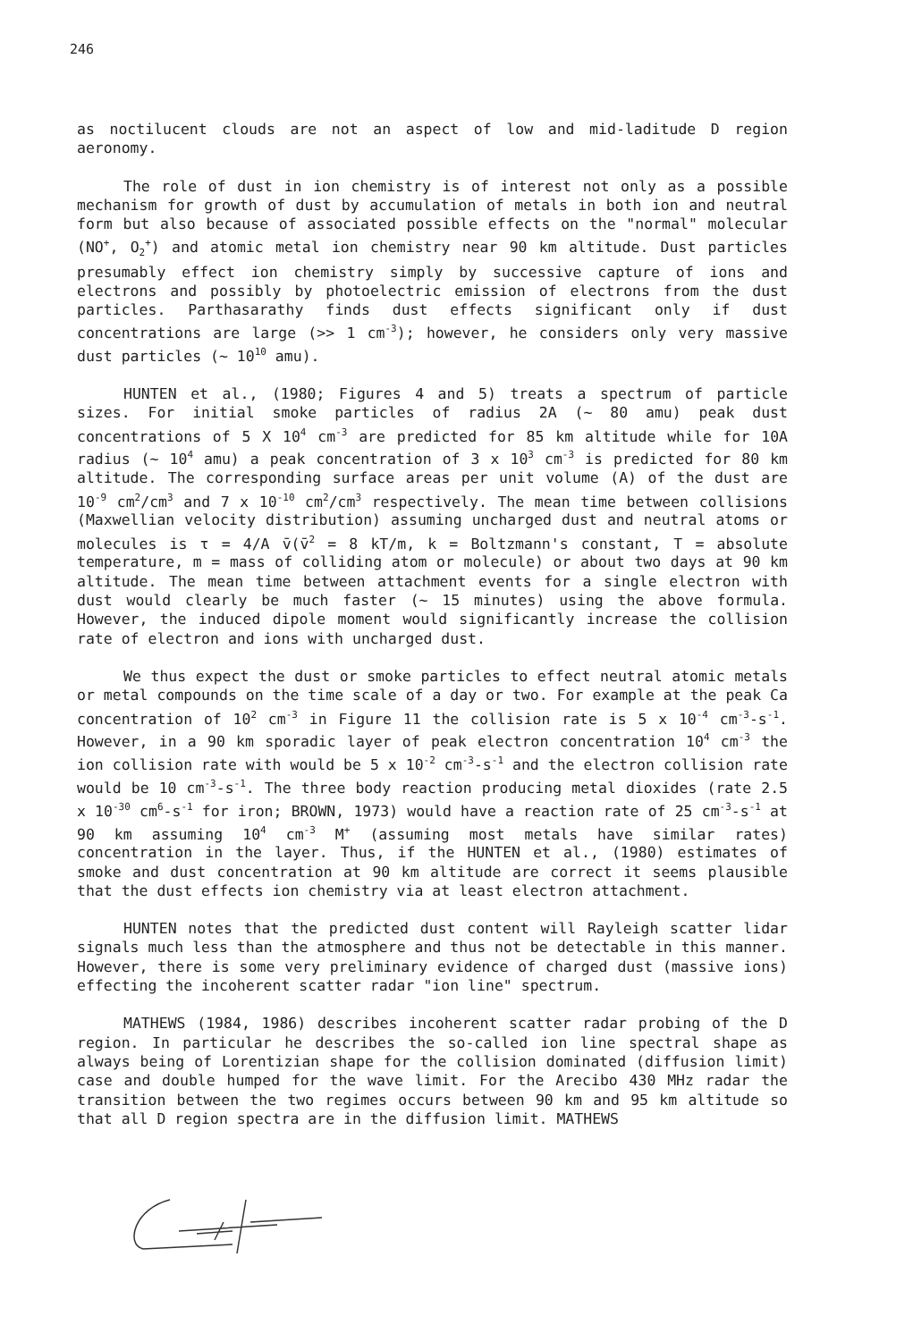246
as noctilucent clouds are not an aspect of low and mid-laditude D region aeronomy.
The role of dust in ion chemistry is of interest not only as a possible mechanism for growth of dust by accumulation of metals in both ion and neutral form but also because of associated possible effects on the "normal" molecular (NO<sup>+</sup>, O<sub>2</sub><sup>+</sup>) and atomic metal ion chemistry near 90 km altitude. Dust particles presumably effect ion chemistry simply by successive capture of ions and electrons and possibly by photoelectric emission of electrons from the dust particles. Parthasarathy finds dust effects significant only if dust concentrations are large (>> 1 cm<sup>-3</sup>); however, he considers only very massive dust particles (~ 10<sup>10</sup> amu).
HUNTEN et al., (1980; Figures 4 and 5) treats a spectrum of particle sizes. For initial smoke particles of radius 2A (~ 80 amu) peak dust concentrations of 5 X 10<sup>4</sup> cm<sup>-3</sup> are predicted for 85 km altitude while for 10A radius (~ 10<sup>4</sup> amu) a peak concentration of 3 x 10<sup>3</sup> cm<sup>-3</sup> is predicted for 80 km altitude. The corresponding surface areas per unit volume (A) of the dust are 10<sup>-9</sup> cm<sup>2</sup>/cm<sup>3</sup> and 7 x 10<sup>-10</sup> cm<sup>2</sup>/cm<sup>3</sup> respectively. The mean time between collisions (Maxwellian velocity distribution) assuming uncharged dust and neutral atoms or molecules is τ = 4/A v̄(v̄<sup>2</sup> = 8 kT/m, k = Boltzmann's constant, T = absolute temperature, m = mass of colliding atom or molecule) or about two days at 90 km altitude. The mean time between attachment events for a single electron with dust would clearly be much faster (~ 15 minutes) using the above formula. However, the induced dipole moment would significantly increase the collision rate of electron and ions with uncharged dust.
We thus expect the dust or smoke particles to effect neutral atomic metals or metal compounds on the time scale of a day or two. For example at the peak Ca concentration of 10<sup>2</sup> cm<sup>-3</sup> in Figure 11 the collision rate is 5 x 10<sup>-4</sup> cm<sup>-3</sup>-s<sup>-1</sup>. However, in a 90 km sporadic layer of peak electron concentration 10<sup>4</sup> cm<sup>-3</sup> the ion collision rate with would be 5 x 10<sup>-2</sup> cm<sup>-3</sup>-s<sup>-1</sup> and the electron collision rate would be 10 cm<sup>-3</sup>-s<sup>-1</sup>. The three body reaction producing metal dioxides (rate 2.5 x 10<sup>-30</sup> cm<sup>6</sup>-s<sup>-1</sup> for iron; BROWN, 1973) would have a reaction rate of 25 cm<sup>-3</sup>-s<sup>-1</sup> at 90 km assuming 10<sup>4</sup> cm<sup>-3</sup> M<sup>+</sup> (assuming most metals have similar rates) concentration in the layer. Thus, if the HUNTEN et al., (1980) estimates of smoke and dust concentration at 90 km altitude are correct it seems plausible that the dust effects ion chemistry via at least electron attachment.
HUNTEN notes that the predicted dust content will Rayleigh scatter lidar signals much less than the atmosphere and thus not be detectable in this manner. However, there is some very preliminary evidence of charged dust (massive ions) effecting the incoherent scatter radar "ion line" spectrum.
MATHEWS (1984, 1986) describes incoherent scatter radar probing of the D region. In particular he describes the so-called ion line spectral shape as always being of Lorentizian shape for the collision dominated (diffusion limit) case and double humped for the wave limit. For the Arecibo 430 MHz radar the transition between the two regimes occurs between 90 km and 95 km altitude so that all D region spectra are in the diffusion limit. MATHEWS